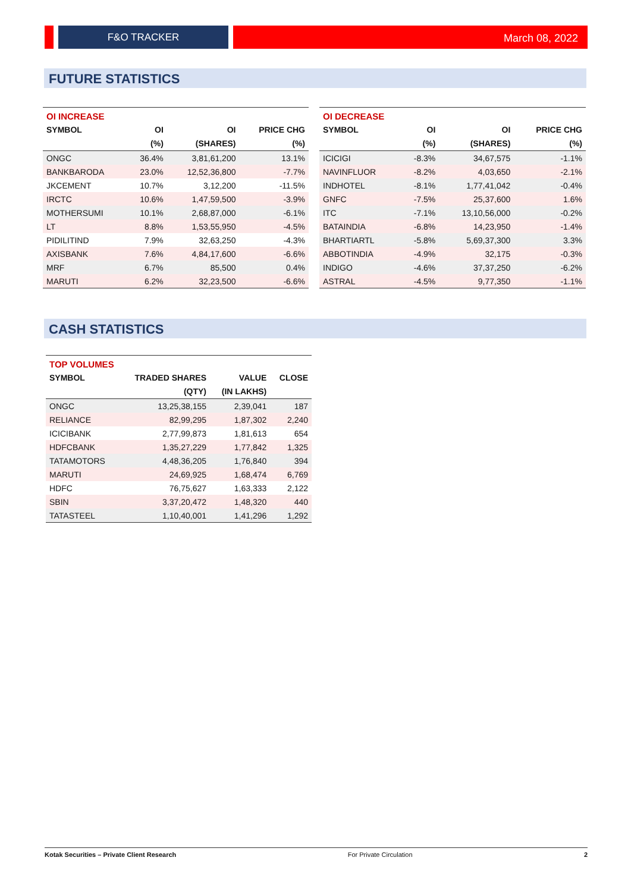F&O TRACKER
March 08, 2022
FUTURE STATISTICS
| OI INCREASE | | | |
| SYMBOL | OI | OI | PRICE CHG |
| | (%) | (SHARES) | (%) |
| ONGC | 36.4% | 3,81,61,200 | 13.1% |
| BANKBARODA | 23.0% | 12,52,36,800 | -7.7% |
| JKCEMENT | 10.7% | 3,12,200 | -11.5% |
| IRCTC | 10.6% | 1,47,59,500 | -3.9% |
| MOTHERSUMI | 10.1% | 2,68,87,000 | -6.1% |
| LT | 8.8% | 1,53,55,950 | -4.5% |
| PIDILITIND | 7.9% | 32,63,250 | -4.3% |
| AXISBANK | 7.6% | 4,84,17,600 | -6.6% |
| MRF | 6.7% | 85,500 | 0.4% |
| MARUTI | 6.2% | 32,23,500 | -6.6% |
| OI DECREASE | | | |
| SYMBOL | OI | OI | PRICE CHG |
| | (%) | (SHARES) | (%) |
| ICICIGI | -8.3% | 34,67,575 | -1.1% |
| NAVINFLUOR | -8.2% | 4,03,650 | -2.1% |
| INDHOTEL | -8.1% | 1,77,41,042 | -0.4% |
| GNFC | -7.5% | 25,37,600 | 1.6% |
| ITC | -7.1% | 13,10,56,000 | -0.2% |
| BATAINDIA | -6.8% | 14,23,950 | -1.4% |
| BHARTIARTL | -5.8% | 5,69,37,300 | 3.3% |
| ABBOTINDIA | -4.9% | 32,175 | -0.3% |
| INDIGO | -4.6% | 37,37,250 | -6.2% |
| ASTRAL | -4.5% | 9,77,350 | -1.1% |
CASH STATISTICS
| TOP VOLUMES | | | |
| SYMBOL | TRADED SHARES | VALUE | CLOSE |
| | (QTY) | (IN LAKHS) | |
| ONGC | 13,25,38,155 | 2,39,041 | 187 |
| RELIANCE | 82,99,295 | 1,87,302 | 2,240 |
| ICICIBANK | 2,77,99,873 | 1,81,613 | 654 |
| HDFCBANK | 1,35,27,229 | 1,77,842 | 1,325 |
| TATAMOTORS | 4,48,36,205 | 1,76,840 | 394 |
| MARUTI | 24,69,925 | 1,68,474 | 6,769 |
| HDFC | 76,75,627 | 1,63,333 | 2,122 |
| SBIN | 3,37,20,472 | 1,48,320 | 440 |
| TATASTEEL | 1,10,40,001 | 1,41,296 | 1,292 |
Kotak Securities – Private Client Research For Private Circulation 2